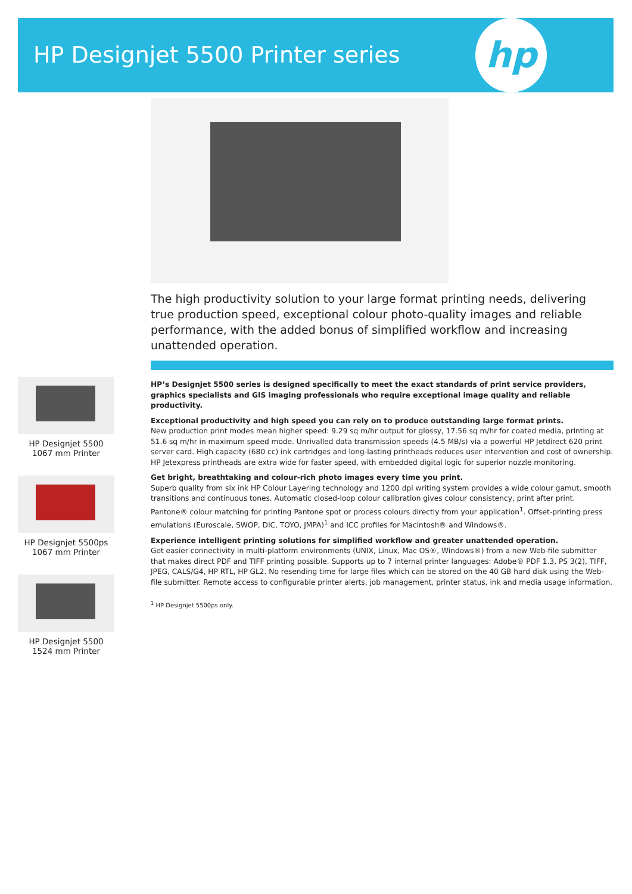HP Designjet 5500 Printer series
hp
The high productivity solution to your large format printing needs, delivering true production speed, exceptional colour photo-quality images and reliable performance, with the added bonus of simplified workflow and increasing unattended operation.
HP Designjet 5500 1067 mm Printer
HP Designjet 5500ps 1067 mm Printer
HP Designjet 5500 1524 mm Printer
HP’s Designjet 5500 series is designed specifically to meet the exact standards of print service providers, graphics specialists and GIS imaging professionals who require exceptional image quality and reliable productivity.
Exceptional productivity and high speed you can rely on to produce outstanding large format prints.
New production print modes mean higher speed: 9.29 sq m/hr output for glossy, 17.56 sq m/hr for coated media, printing at 51.6 sq m/hr in maximum speed mode. Unrivalled data transmission speeds (4.5 MB/s) via a powerful HP Jetdirect 620 print server card. High capacity (680 cc) ink cartridges and long-lasting printheads reduces user intervention and cost of ownership. HP Jetexpress printheads are extra wide for faster speed, with embedded digital logic for superior nozzle monitoring.
Get bright, breathtaking and colour-rich photo images every time you print.
Superb quality from six ink HP Colour Layering technology and 1200 dpi writing system provides a wide colour gamut, smooth transitions and continuous tones. Automatic closed-loop colour calibration gives colour consistency, print after print. Pantone® colour matching for printing Pantone spot or process colours directly from your application<sup>1</sup>. Offset-printing press emulations (Euroscale, SWOP, DIC, TOYO, JMPA)<sup>1</sup> and ICC profiles for Macintosh® and Windows®.
Experience intelligent printing solutions for simplified workflow and greater unattended operation.
Get easier connectivity in multi-platform environments (UNIX, Linux, Mac OS®, Windows®) from a new Web-file submitter that makes direct PDF and TIFF printing possible. Supports up to 7 internal printer languages: Adobe® PDF 1.3, PS 3(2), TIFF, JPEG, CALS/G4, HP RTL, HP GL2. No resending time for large files which can be stored on the 40 GB hard disk using the Web-file submitter. Remote access to configurable printer alerts, job management, printer status, ink and media usage information.
<sup>1</sup> HP Designjet 5500ps only.